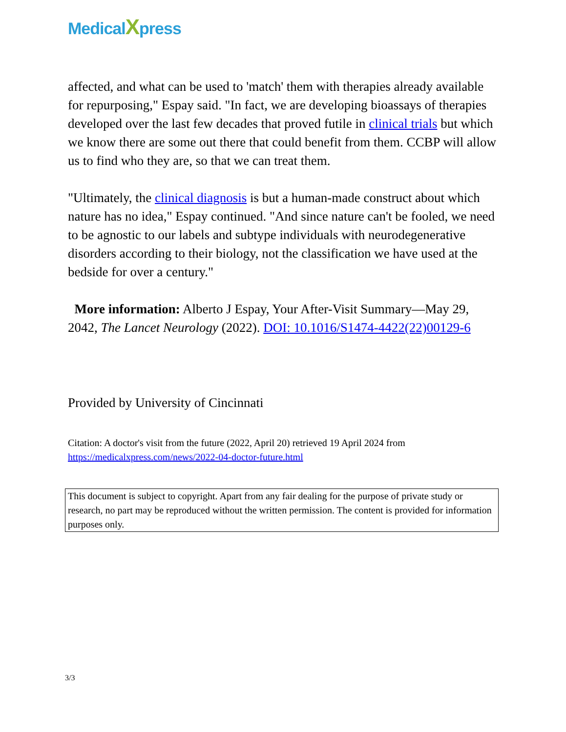MedicalXpress
affected, and what can be used to 'match' them with therapies already available for repurposing," Espay said. "In fact, we are developing bioassays of therapies developed over the last few decades that proved futile in clinical trials but which we know there are some out there that could benefit from them. CCBP will allow us to find who they are, so that we can treat them.
"Ultimately, the clinical diagnosis is but a human-made construct about which nature has no idea," Espay continued. "And since nature can't be fooled, we need to be agnostic to our labels and subtype individuals with neurodegenerative disorders according to their biology, not the classification we have used at the bedside for over a century."
More information: Alberto J Espay, Your After-Visit Summary—May 29, 2042, The Lancet Neurology (2022). DOI: 10.1016/S1474-4422(22)00129-6
Provided by University of Cincinnati
Citation: A doctor's visit from the future (2022, April 20) retrieved 19 April 2024 from https://medicalxpress.com/news/2022-04-doctor-future.html
This document is subject to copyright. Apart from any fair dealing for the purpose of private study or research, no part may be reproduced without the written permission. The content is provided for information purposes only.
3/3